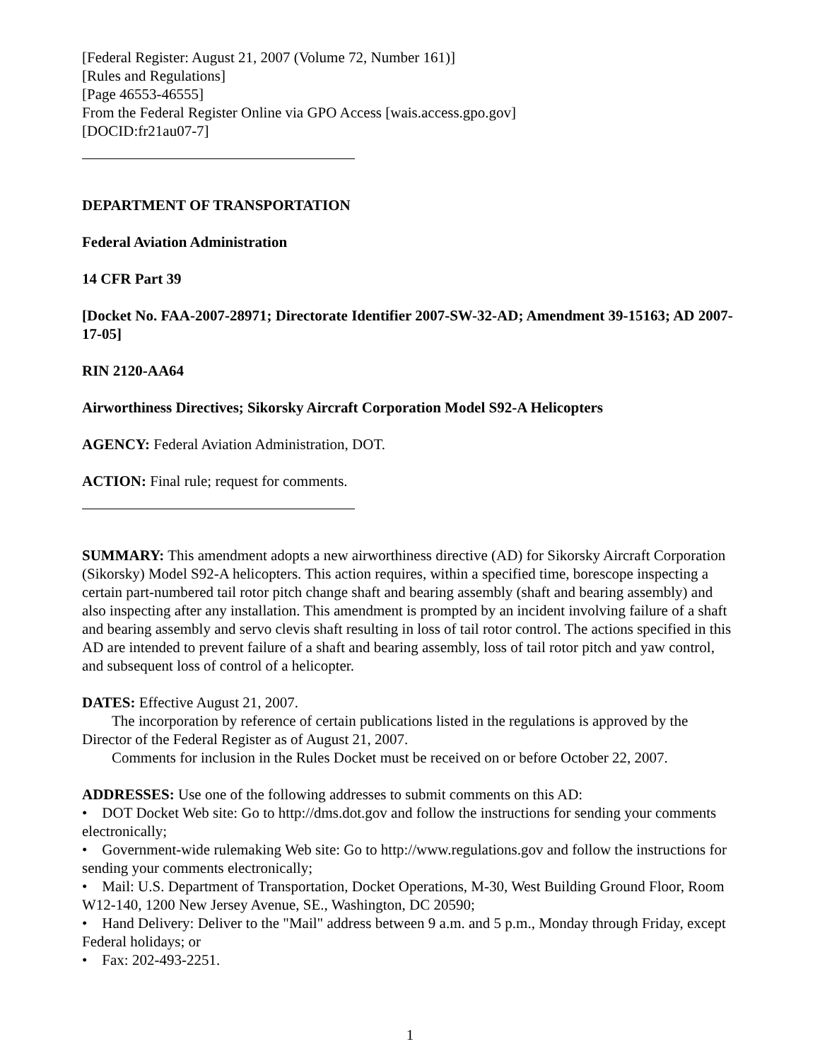[Federal Register: August 21, 2007 (Volume 72, Number 161)]
[Rules and Regulations]
[Page 46553-46555]
From the Federal Register Online via GPO Access [wais.access.gpo.gov]
[DOCID:fr21au07-7]
DEPARTMENT OF TRANSPORTATION
Federal Aviation Administration
14 CFR Part 39
[Docket No. FAA-2007-28971; Directorate Identifier 2007-SW-32-AD; Amendment 39-15163; AD 2007-17-05]
RIN 2120-AA64
Airworthiness Directives; Sikorsky Aircraft Corporation Model S92-A Helicopters
AGENCY: Federal Aviation Administration, DOT.
ACTION: Final rule; request for comments.
SUMMARY: This amendment adopts a new airworthiness directive (AD) for Sikorsky Aircraft Corporation (Sikorsky) Model S92-A helicopters. This action requires, within a specified time, borescope inspecting a certain part-numbered tail rotor pitch change shaft and bearing assembly (shaft and bearing assembly) and also inspecting after any installation. This amendment is prompted by an incident involving failure of a shaft and bearing assembly and servo clevis shaft resulting in loss of tail rotor control. The actions specified in this AD are intended to prevent failure of a shaft and bearing assembly, loss of tail rotor pitch and yaw control, and subsequent loss of control of a helicopter.
DATES: Effective August 21, 2007.
The incorporation by reference of certain publications listed in the regulations is approved by the Director of the Federal Register as of August 21, 2007.
Comments for inclusion in the Rules Docket must be received on or before October 22, 2007.
ADDRESSES: Use one of the following addresses to submit comments on this AD:
• DOT Docket Web site: Go to http://dms.dot.gov and follow the instructions for sending your comments electronically;
• Government-wide rulemaking Web site: Go to http://www.regulations.gov and follow the instructions for sending your comments electronically;
• Mail: U.S. Department of Transportation, Docket Operations, M-30, West Building Ground Floor, Room W12-140, 1200 New Jersey Avenue, SE., Washington, DC 20590;
• Hand Delivery: Deliver to the "Mail" address between 9 a.m. and 5 p.m., Monday through Friday, except Federal holidays; or
• Fax: 202-493-2251.
1